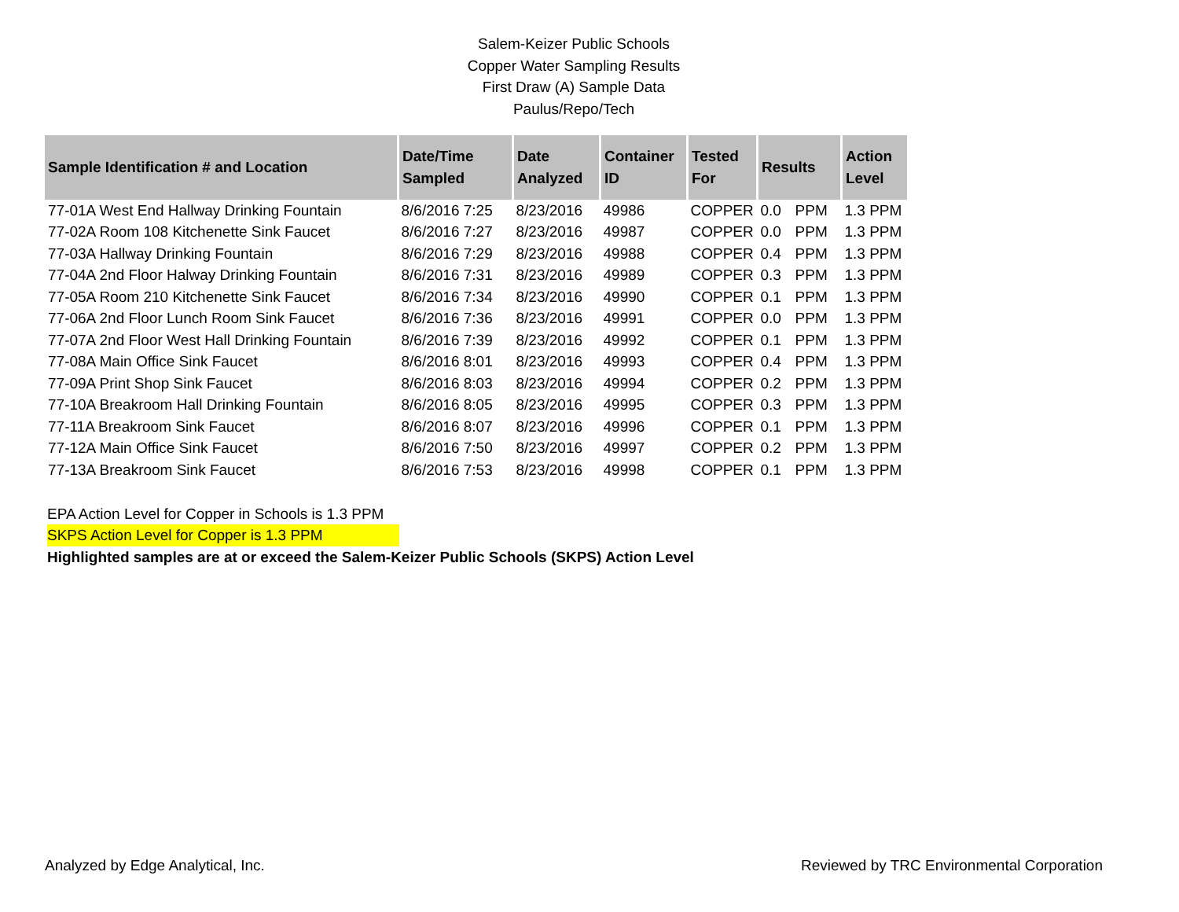Salem-Keizer Public Schools
Copper Water Sampling Results
First Draw (A) Sample Data
Paulus/Repo/Tech
| Sample Identification # and Location | Date/Time Sampled | Date Analyzed | Container ID | Tested For | Results | | Action Level |
| --- | --- | --- | --- | --- | --- | --- | --- |
| 77-01A West End Hallway Drinking Fountain | 8/6/2016 7:25 | 8/23/2016 | 49986 | COPPER | 0.0 | PPM | 1.3 PPM |
| 77-02A Room 108 Kitchenette Sink Faucet | 8/6/2016 7:27 | 8/23/2016 | 49987 | COPPER | 0.0 | PPM | 1.3 PPM |
| 77-03A Hallway Drinking Fountain | 8/6/2016 7:29 | 8/23/2016 | 49988 | COPPER | 0.4 | PPM | 1.3 PPM |
| 77-04A 2nd Floor Halway Drinking Fountain | 8/6/2016 7:31 | 8/23/2016 | 49989 | COPPER | 0.3 | PPM | 1.3 PPM |
| 77-05A Room 210 Kitchenette Sink Faucet | 8/6/2016 7:34 | 8/23/2016 | 49990 | COPPER | 0.1 | PPM | 1.3 PPM |
| 77-06A 2nd Floor Lunch Room Sink Faucet | 8/6/2016 7:36 | 8/23/2016 | 49991 | COPPER | 0.0 | PPM | 1.3 PPM |
| 77-07A 2nd Floor West Hall Drinking Fountain | 8/6/2016 7:39 | 8/23/2016 | 49992 | COPPER | 0.1 | PPM | 1.3 PPM |
| 77-08A Main Office Sink Faucet | 8/6/2016 8:01 | 8/23/2016 | 49993 | COPPER | 0.4 | PPM | 1.3 PPM |
| 77-09A Print Shop Sink Faucet | 8/6/2016 8:03 | 8/23/2016 | 49994 | COPPER | 0.2 | PPM | 1.3 PPM |
| 77-10A Breakroom Hall Drinking Fountain | 8/6/2016 8:05 | 8/23/2016 | 49995 | COPPER | 0.3 | PPM | 1.3 PPM |
| 77-11A Breakroom Sink Faucet | 8/6/2016 8:07 | 8/23/2016 | 49996 | COPPER | 0.1 | PPM | 1.3 PPM |
| 77-12A Main Office Sink Faucet | 8/6/2016 7:50 | 8/23/2016 | 49997 | COPPER | 0.2 | PPM | 1.3 PPM |
| 77-13A Breakroom Sink Faucet | 8/6/2016 7:53 | 8/23/2016 | 49998 | COPPER | 0.1 | PPM | 1.3 PPM |
EPA Action Level for Copper in Schools is 1.3 PPM
SKPS Action Level for Copper is 1.3 PPM
Highlighted samples are at or exceed the Salem-Keizer Public Schools (SKPS) Action Level
Analyzed by Edge Analytical, Inc. Reviewed by TRC Environmental Corporation